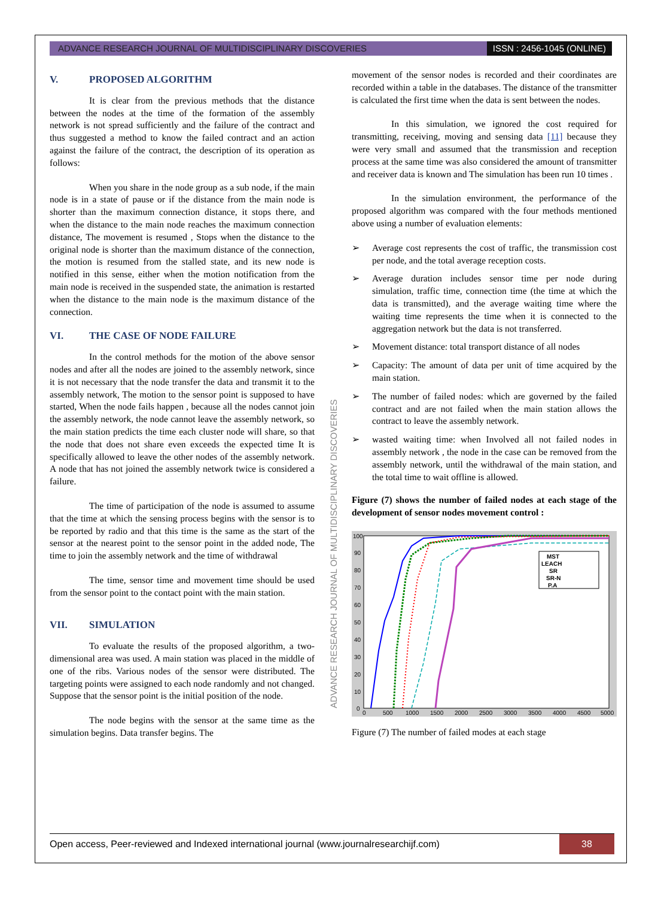ADVANCE RESEARCH JOURNAL OF MULTIDISCIPLINARY DISCOVERIES
ISSN : 2456-1045 (ONLINE)
V. PROPOSED ALGORITHM
It is clear from the previous methods that the distance between the nodes at the time of the formation of the assembly network is not spread sufficiently and the failure of the contract and thus suggested a method to know the failed contract and an action against the failure of the contract, the description of its operation as follows:
When you share in the node group as a sub node, if the main node is in a state of pause or if the distance from the main node is shorter than the maximum connection distance, it stops there, and when the distance to the main node reaches the maximum connection distance, The movement is resumed , Stops when the distance to the original node is shorter than the maximum distance of the connection, the motion is resumed from the stalled state, and its new node is notified in this sense, either when the motion notification from the main node is received in the suspended state, the animation is restarted when the distance to the main node is the maximum distance of the connection.
VI. THE CASE OF NODE FAILURE
In the control methods for the motion of the above sensor nodes and after all the nodes are joined to the assembly network, since it is not necessary that the node transfer the data and transmit it to the assembly network, The motion to the sensor point is supposed to have started, When the node fails happen , because all the nodes cannot join the assembly network, the node cannot leave the assembly network, so the main station predicts the time each cluster node will share, so that the node that does not share even exceeds the expected time It is specifically allowed to leave the other nodes of the assembly network. A node that has not joined the assembly network twice is considered a failure.
The time of participation of the node is assumed to assume that the time at which the sensing process begins with the sensor is to be reported by radio and that this time is the same as the start of the sensor at the nearest point to the sensor point in the added node, The time to join the assembly network and the time of withdrawal
The time, sensor time and movement time should be used from the sensor point to the contact point with the main station.
VII. SIMULATION
To evaluate the results of the proposed algorithm, a two-dimensional area was used. A main station was placed in the middle of one of the ribs. Various nodes of the sensor were distributed. The targeting points were assigned to each node randomly and not changed. Suppose that the sensor point is the initial position of the node.
The node begins with the sensor at the same time as the simulation begins. Data transfer begins. The
ADVANCE RESEARCH JOURNAL OF MULTIDISCIPLINARY DISCOVERIES
movement of the sensor nodes is recorded and their coordinates are recorded within a table in the databases. The distance of the transmitter is calculated the first time when the data is sent between the nodes.
In this simulation, we ignored the cost required for transmitting, receiving, moving and sensing data [11] because they were very small and assumed that the transmission and reception process at the same time was also considered the amount of transmitter and receiver data is known and The simulation has been run 10 times .
In the simulation environment, the performance of the proposed algorithm was compared with the four methods mentioned above using a number of evaluation elements:
➢ Average cost represents the cost of traffic, the transmission cost per node, and the total average reception costs.
➢ Average duration includes sensor time per node during simulation, traffic time, connection time (the time at which the data is transmitted), and the average waiting time where the waiting time represents the time when it is connected to the aggregation network but the data is not transferred.
➢ Movement distance: total transport distance of all nodes
➢ Capacity: The amount of data per unit of time acquired by the main station.
➢ The number of failed nodes: which are governed by the failed contract and are not failed when the main station allows the contract to leave the assembly network.
➢ wasted waiting time: when Involved all not failed nodes in assembly network , the node in the case can be removed from the assembly network, until the withdrawal of the main station, and the total time to wait offline is allowed.
Figure (7) shows the number of failed nodes at each stage of the development of sensor nodes movement control :
100
90
80
70
60
50
40
30
20
10
0
0
500
1000
1500
2000
2500
3000
3500
4000
4500
5000
MST
LEACH
SR
SR-N
P.A
Figure (7) The number of failed modes at each stage
Open access, Peer-reviewed and Indexed international journal (www.journalresearchijf.com)
38